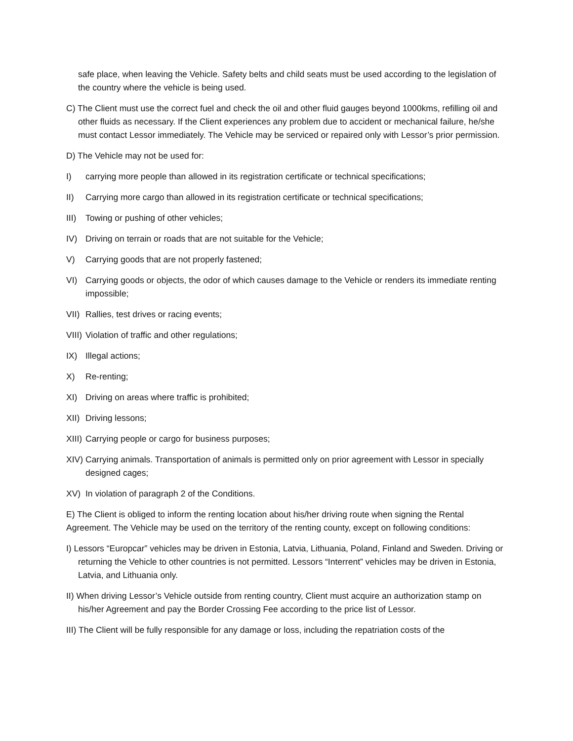safe place, when leaving the Vehicle. Safety belts and child seats must be used according to the legislation of the country where the vehicle is being used.
C) The Client must use the correct fuel and check the oil and other fluid gauges beyond 1000kms, refilling oil and other fluids as necessary. If the Client experiences any problem due to accident or mechanical failure, he/she must contact Lessor immediately. The Vehicle may be serviced or repaired only with Lessor’s prior permission.
D) The Vehicle may not be used for:
I) carrying more people than allowed in its registration certificate or technical specifications;
II) Carrying more cargo than allowed in its registration certificate or technical specifications;
III) Towing or pushing of other vehicles;
IV) Driving on terrain or roads that are not suitable for the Vehicle;
V) Carrying goods that are not properly fastened;
VI) Carrying goods or objects, the odor of which causes damage to the Vehicle or renders its immediate renting impossible;
VII) Rallies, test drives or racing events;
VIII) Violation of traffic and other regulations;
IX) Illegal actions;
X) Re-renting;
XI) Driving on areas where traffic is prohibited;
XII) Driving lessons;
XIII) Carrying people or cargo for business purposes;
XIV) Carrying animals. Transportation of animals is permitted only on prior agreement with Lessor in specially designed cages;
XV) In violation of paragraph 2 of the Conditions.
E) The Client is obliged to inform the renting location about his/her driving route when signing the Rental Agreement. The Vehicle may be used on the territory of the renting county, except on following conditions:
I) Lessors “Europcar” vehicles may be driven in Estonia, Latvia, Lithuania, Poland, Finland and Sweden. Driving or returning the Vehicle to other countries is not permitted. Lessors “Interrent” vehicles may be driven in Estonia, Latvia, and Lithuania only.
II) When driving Lessor’s Vehicle outside from renting country, Client must acquire an authorization stamp on his/her Agreement and pay the Border Crossing Fee according to the price list of Lessor.
III) The Client will be fully responsible for any damage or loss, including the repatriation costs of the